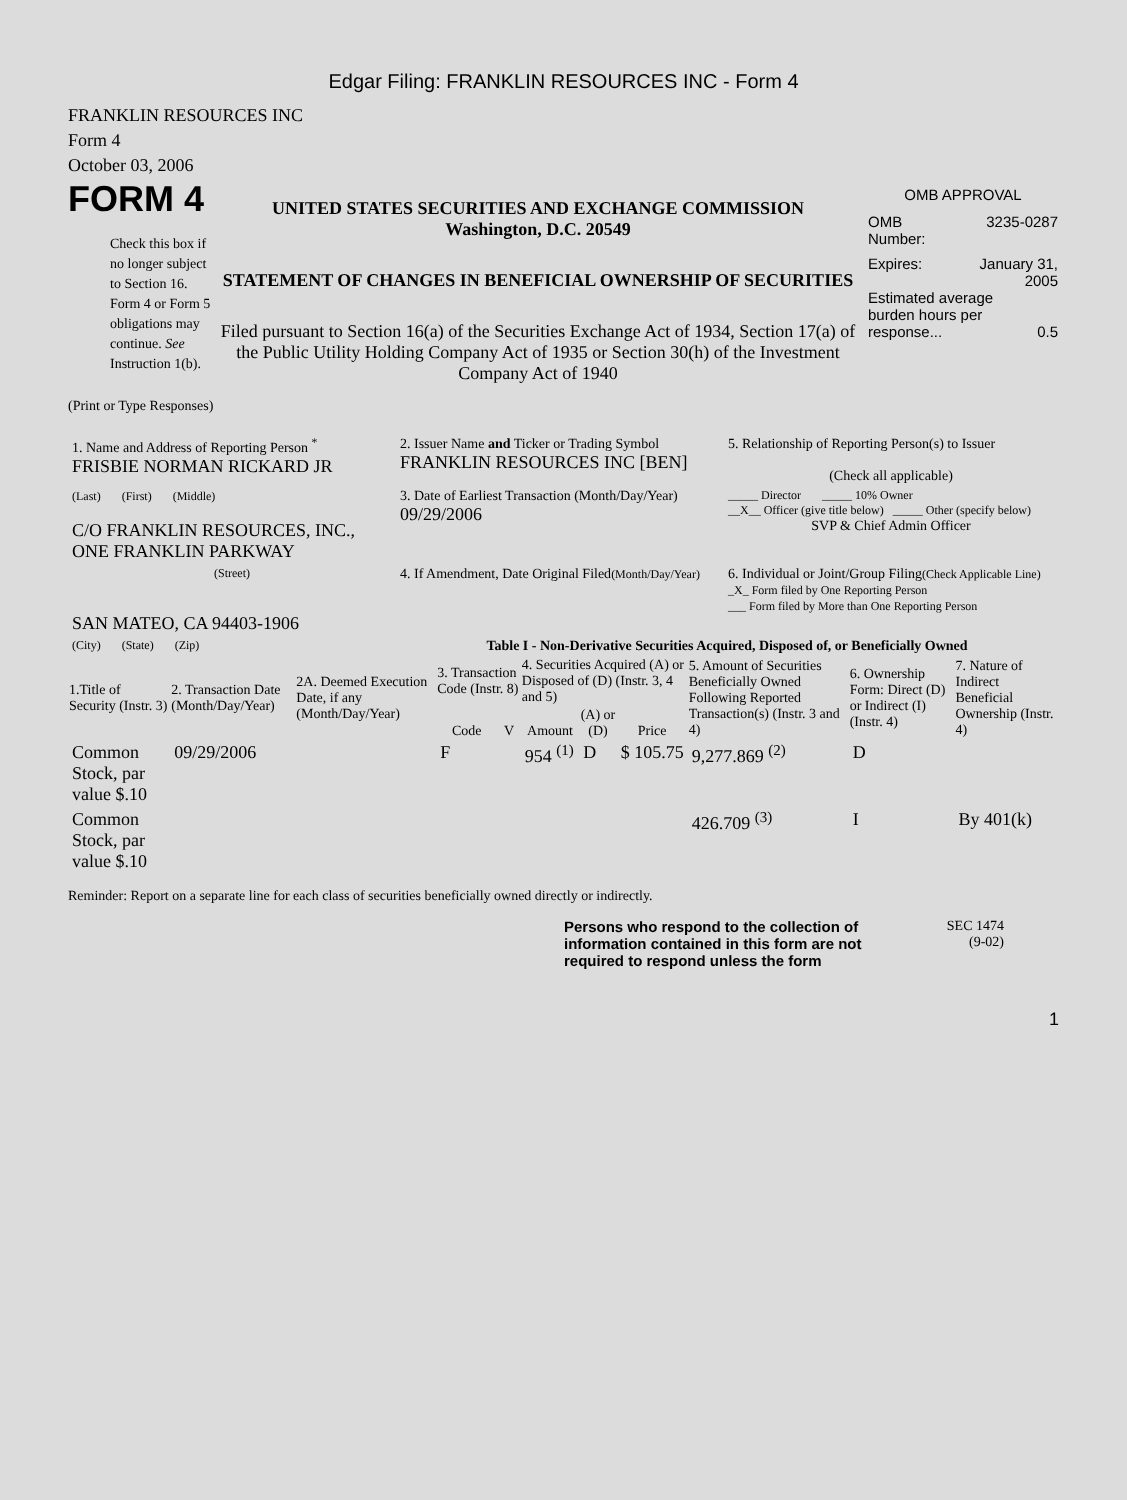Edgar Filing: FRANKLIN RESOURCES INC - Form 4
FRANKLIN RESOURCES INC
Form 4
October 03, 2006
FORM 4
Check this box if no longer subject to Section 16. Form 4 or Form 5 obligations may continue. See Instruction 1(b).
UNITED STATES SECURITIES AND EXCHANGE COMMISSION
Washington, D.C. 20549
STATEMENT OF CHANGES IN BENEFICIAL OWNERSHIP OF SECURITIES
Filed pursuant to Section 16(a) of the Securities Exchange Act of 1934, Section 17(a) of the Public Utility Holding Company Act of 1935 or Section 30(h) of the Investment Company Act of 1940
OMB APPROVAL
OMB
Number: 3235-0287
Expires: January 31,
2005
Estimated average burden hours per response... 0.5
(Print or Type Responses)
| 1. Name and Address of Reporting Person <sup>*</sup> FRISBIE NORMAN RICKARD JR | 2. Issuer Name and Ticker or Trading Symbol FRANKLIN RESOURCES INC [BEN] | 5. Relationship of Reporting Person(s) to Issuer (Check all applicable) |
| (Last) (First) (Middle) C/O FRANKLIN RESOURCES, INC., ONE FRANKLIN PARKWAY | 3. Date of Earliest Transaction (Month/Day/Year) 09/29/2006 | _____ Director _____ 10% Owner __X__ Officer (give title below) _____ Other (specify below) SVP & Chief Admin Officer |
| (Street) SAN MATEO, CA 94403-1906 | 4. If Amendment, Date Original Filed (Month/Day/Year) | 6. Individual or Joint/Group Filing (Check Applicable Line) _X_ Form filed by One Reporting Person ___ Form filed by More than One Reporting Person |
| (City) (State) (Zip) | Table I - Non-Derivative Securities Acquired, Disposed of, or Beneficially Owned | |
| 1.Title of Security (Instr. 3) | 2. Transaction Date (Month/Day/Year) | 2A. Deemed Execution Date, if any (Month/Day/Year) | 3. Transaction Code (Instr. 8) | | 4. Securities Acquired (A) or Disposed of (D) (Instr. 3, 4 and 5) | | | 5. Amount of Securities Beneficially Owned Following Reported Transaction(s) (Instr. 3 and 4) | 6. Ownership Form: Direct (D) or Indirect (I) (Instr. 4) | 7. Nature of Indirect Beneficial Ownership (Instr. 4) |
| --- | --- | --- | --- | --- | --- | --- | --- | --- | --- | --- |
| | | | Code | V | Amount | (A) or (D) | Price | | | |
| Common Stock, par value $.10 | 09/29/2006 | | F | | 954 <sup>(1)</sup> | D | $ 105.75 | 9,277.869 <sup>(2)</sup> | D | |
| Common Stock, par value $.10 | | | | | | | | 426.709 <sup>(3)</sup> | I | By 401(k) |
Reminder: Report on a separate line for each class of securities beneficially owned directly or indirectly.
Persons who respond to the collection of information contained in this form are not required to respond unless the form
SEC 1474
(9-02)
1